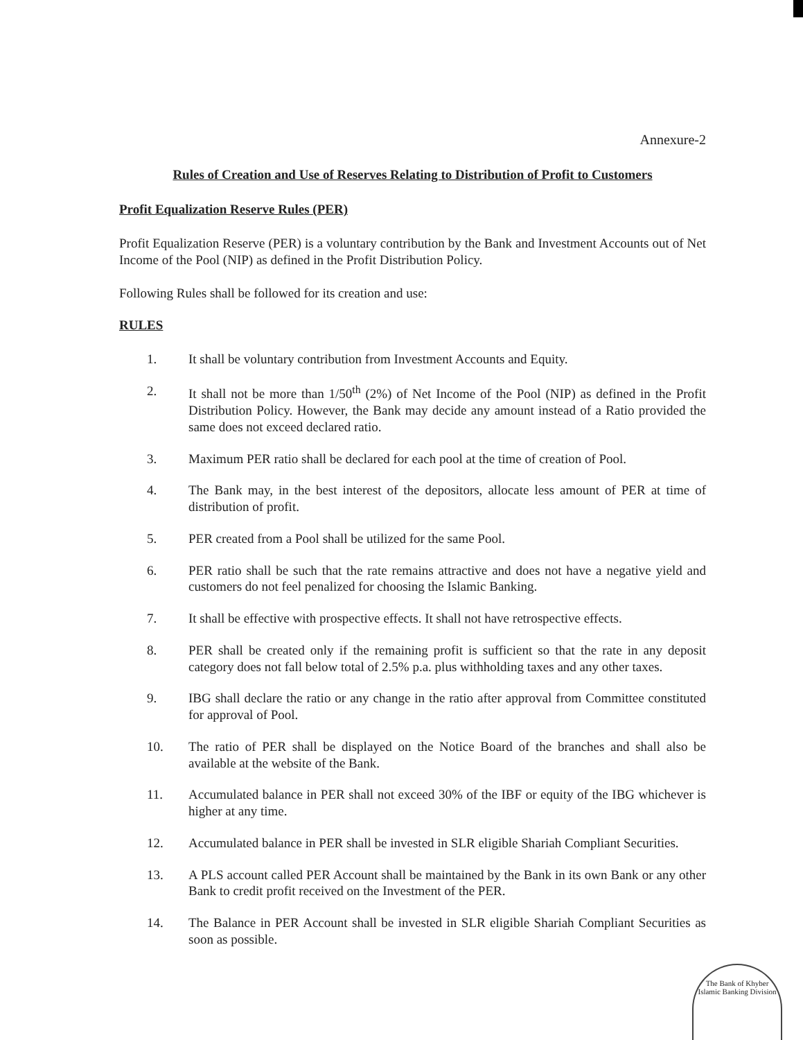Annexure-2
Rules of Creation and Use of Reserves Relating to Distribution of Profit to Customers
Profit Equalization Reserve Rules (PER)
Profit Equalization Reserve (PER) is a voluntary contribution by the Bank and Investment Accounts out of Net Income of the Pool (NIP) as defined in the Profit Distribution Policy.
Following Rules shall be followed for its creation and use:
RULES
1. It shall be voluntary contribution from Investment Accounts and Equity.
2. It shall not be more than 1/50<sup>th</sup> (2%) of Net Income of the Pool (NIP) as defined in the Profit Distribution Policy. However, the Bank may decide any amount instead of a Ratio provided the same does not exceed declared ratio.
3. Maximum PER ratio shall be declared for each pool at the time of creation of Pool.
4. The Bank may, in the best interest of the depositors, allocate less amount of PER at time of distribution of profit.
5. PER created from a Pool shall be utilized for the same Pool.
6. PER ratio shall be such that the rate remains attractive and does not have a negative yield and customers do not feel penalized for choosing the Islamic Banking.
7. It shall be effective with prospective effects. It shall not have retrospective effects.
8. PER shall be created only if the remaining profit is sufficient so that the rate in any deposit category does not fall below total of 2.5% p.a. plus withholding taxes and any other taxes.
9. IBG shall declare the ratio or any change in the ratio after approval from Committee constituted for approval of Pool.
10. The ratio of PER shall be displayed on the Notice Board of the branches and shall also be available at the website of the Bank.
11. Accumulated balance in PER shall not exceed 30% of the IBF or equity of the IBG whichever is higher at any time.
12. Accumulated balance in PER shall be invested in SLR eligible Shariah Compliant Securities.
13. A PLS account called PER Account shall be maintained by the Bank in its own Bank or any other Bank to credit profit received on the Investment of the PER.
14. The Balance in PER Account shall be invested in SLR eligible Shariah Compliant Securities as soon as possible.
The Bank of Khyber
Islamic Banking Division